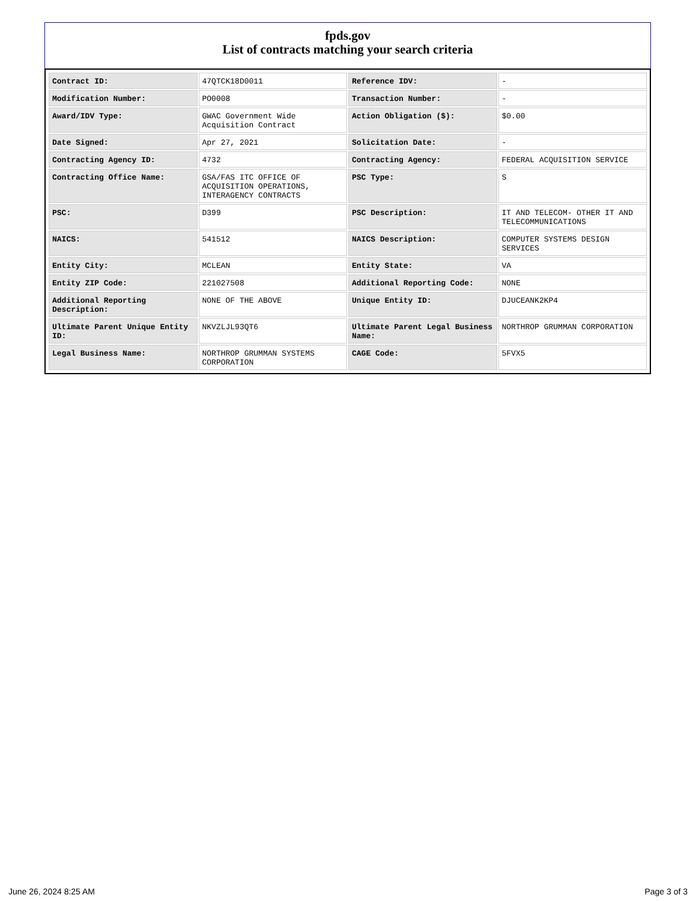fpds.gov
List of contracts matching your search criteria
| Contract ID: | 47QTCK18D0011 | Reference IDV: | - |
| Modification Number: | PO0008 | Transaction Number: | - |
| Award/IDV Type: | GWAC Government Wide Acquisition Contract | Action Obligation ($): | $0.00 |
| Date Signed: | Apr 27, 2021 | Solicitation Date: | - |
| Contracting Agency ID: | 4732 | Contracting Agency: | FEDERAL ACQUISITION SERVICE |
| Contracting Office Name: | GSA/FAS ITC OFFICE OF ACQUISITION OPERATIONS, INTERAGENCY CONTRACTS | PSC Type: | S |
| PSC: | D399 | PSC Description: | IT AND TELECOM- OTHER IT AND TELECOMMUNICATIONS |
| NAICS: | 541512 | NAICS Description: | COMPUTER SYSTEMS DESIGN SERVICES |
| Entity City: | MCLEAN | Entity State: | VA |
| Entity ZIP Code: | 221027508 | Additional Reporting Code: | NONE |
| Additional Reporting Description: | NONE OF THE ABOVE | Unique Entity ID: | DJUCEANK2KP4 |
| Ultimate Parent Unique Entity ID: | NKVZLJL93QT6 | Ultimate Parent Legal Business Name: | NORTHROP GRUMMAN CORPORATION |
| Legal Business Name: | NORTHROP GRUMMAN SYSTEMS CORPORATION | CAGE Code: | 5FVX5 |
June 26, 2024 8:25 AM Page 3 of 3